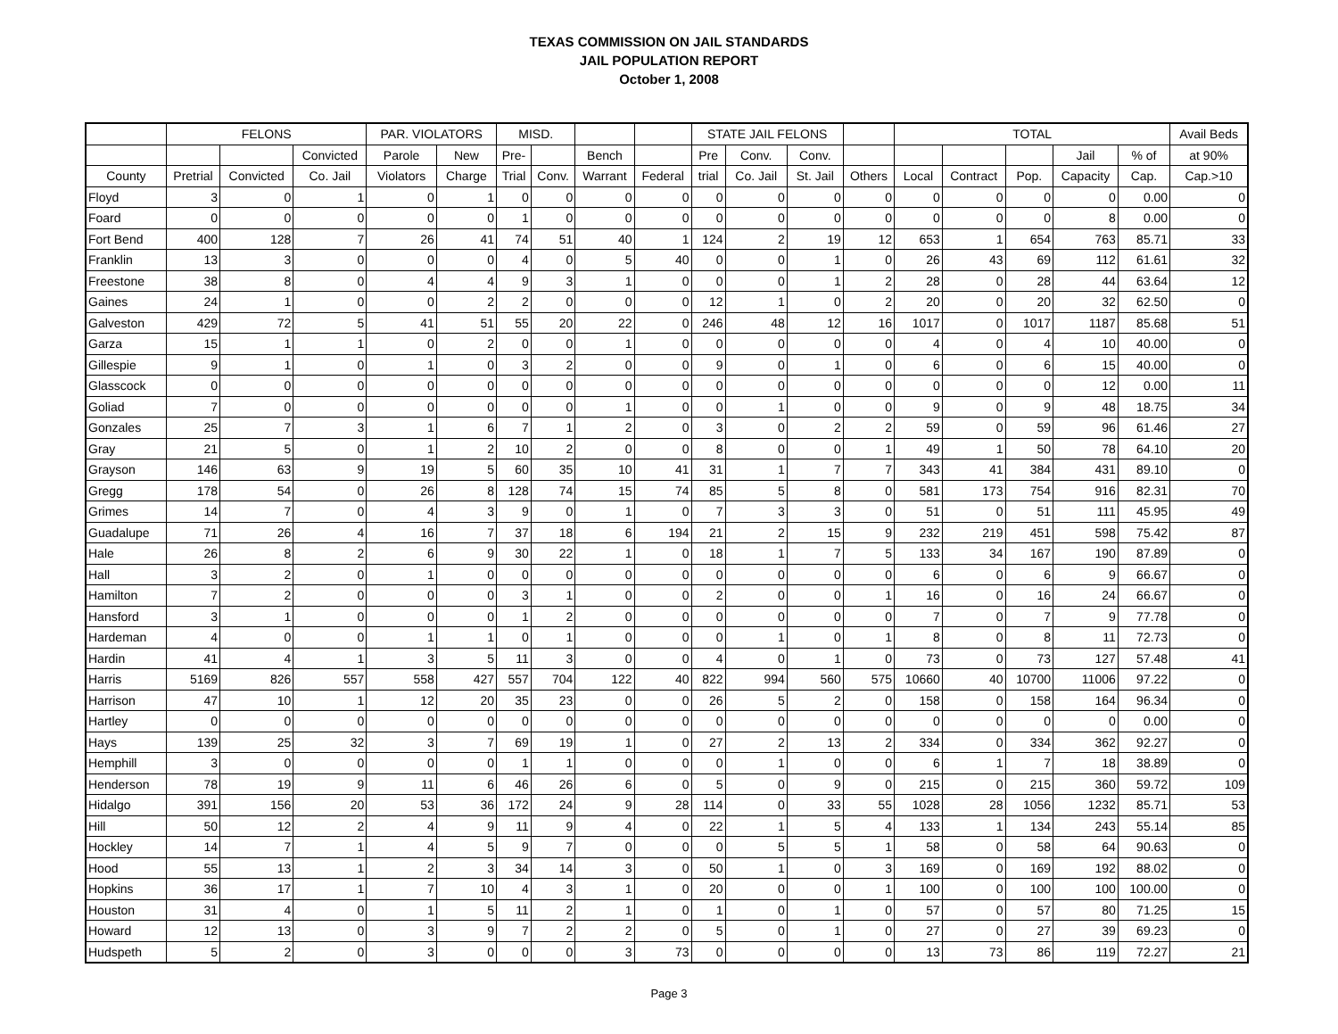TEXAS COMMISSION ON JAIL STANDARDS
JAIL POPULATION REPORT
October 1, 2008
| | FELONS | | | PAR. VIOLATORS | | MISD. | | | | STATE JAIL FELONS | | | | TOTAL | | | | | Avail Beds |
| --- | --- | --- | --- | --- | --- | --- | --- | --- | --- | --- | --- | --- | --- | --- | --- | --- | --- | --- | --- |
| | | | Convicted | Parole | New | Pre- | | Bench | | Pre | Conv. | Conv. | | | | | Jail | % of | at 90% |
| County | Pretrial | Convicted | Co. Jail | Violators | Charge | Trial | Conv. | Warrant | Federal | trial | Co. Jail | St. Jail | Others | Local | Contract | Pop. | Capacity | Cap. | Cap.>10 |
| Floyd | 3 | 0 | 1 | 0 | 1 | 0 | 0 | 0 | 0 | 0 | 0 | 0 | 0 | 0 | 0 | 0 | 0 | 0.00 | 0 |
| Foard | 0 | 0 | 0 | 0 | 0 | 1 | 0 | 0 | 0 | 0 | 0 | 0 | 0 | 0 | 0 | 0 | 8 | 0.00 | 0 |
| Fort Bend | 400 | 128 | 7 | 26 | 41 | 74 | 51 | 40 | 1 | 124 | 2 | 19 | 12 | 653 | 1 | 654 | 763 | 85.71 | 33 |
| Franklin | 13 | 3 | 0 | 0 | 0 | 4 | 0 | 5 | 40 | 0 | 0 | 1 | 0 | 26 | 43 | 69 | 112 | 61.61 | 32 |
| Freestone | 38 | 8 | 0 | 4 | 4 | 9 | 3 | 1 | 0 | 0 | 0 | 1 | 2 | 28 | 0 | 28 | 44 | 63.64 | 12 |
| Gaines | 24 | 1 | 0 | 0 | 2 | 2 | 0 | 0 | 0 | 12 | 1 | 0 | 2 | 20 | 0 | 20 | 32 | 62.50 | 0 |
| Galveston | 429 | 72 | 5 | 41 | 51 | 55 | 20 | 22 | 0 | 246 | 48 | 12 | 16 | 1017 | 0 | 1017 | 1187 | 85.68 | 51 |
| Garza | 15 | 1 | 1 | 0 | 2 | 0 | 0 | 1 | 0 | 0 | 0 | 0 | 0 | 4 | 0 | 4 | 10 | 40.00 | 0 |
| Gillespie | 9 | 1 | 0 | 1 | 0 | 3 | 2 | 0 | 0 | 9 | 0 | 1 | 0 | 6 | 0 | 6 | 15 | 40.00 | 0 |
| Glasscock | 0 | 0 | 0 | 0 | 0 | 0 | 0 | 0 | 0 | 0 | 0 | 0 | 0 | 0 | 0 | 0 | 12 | 0.00 | 11 |
| Goliad | 7 | 0 | 0 | 0 | 0 | 0 | 0 | 1 | 0 | 0 | 1 | 0 | 0 | 9 | 0 | 9 | 48 | 18.75 | 34 |
| Gonzales | 25 | 7 | 3 | 1 | 6 | 7 | 1 | 2 | 0 | 3 | 0 | 2 | 2 | 59 | 0 | 59 | 96 | 61.46 | 27 |
| Gray | 21 | 5 | 0 | 1 | 2 | 10 | 2 | 0 | 0 | 8 | 0 | 0 | 1 | 49 | 1 | 50 | 78 | 64.10 | 20 |
| Grayson | 146 | 63 | 9 | 19 | 5 | 60 | 35 | 10 | 41 | 31 | 1 | 7 | 7 | 343 | 41 | 384 | 431 | 89.10 | 0 |
| Gregg | 178 | 54 | 0 | 26 | 8 | 128 | 74 | 15 | 74 | 85 | 5 | 8 | 0 | 581 | 173 | 754 | 916 | 82.31 | 70 |
| Grimes | 14 | 7 | 0 | 4 | 3 | 9 | 0 | 1 | 0 | 7 | 3 | 3 | 0 | 51 | 0 | 51 | 111 | 45.95 | 49 |
| Guadalupe | 71 | 26 | 4 | 16 | 7 | 37 | 18 | 6 | 194 | 21 | 2 | 15 | 9 | 232 | 219 | 451 | 598 | 75.42 | 87 |
| Hale | 26 | 8 | 2 | 6 | 9 | 30 | 22 | 1 | 0 | 18 | 1 | 7 | 5 | 133 | 34 | 167 | 190 | 87.89 | 0 |
| Hall | 3 | 2 | 0 | 1 | 0 | 0 | 0 | 0 | 0 | 0 | 0 | 0 | 0 | 6 | 0 | 6 | 9 | 66.67 | 0 |
| Hamilton | 7 | 2 | 0 | 0 | 0 | 3 | 1 | 0 | 0 | 2 | 0 | 0 | 1 | 16 | 0 | 16 | 24 | 66.67 | 0 |
| Hansford | 3 | 1 | 0 | 0 | 0 | 1 | 2 | 0 | 0 | 0 | 0 | 0 | 0 | 7 | 0 | 7 | 9 | 77.78 | 0 |
| Hardeman | 4 | 0 | 0 | 1 | 1 | 0 | 1 | 0 | 0 | 0 | 1 | 0 | 1 | 8 | 0 | 8 | 11 | 72.73 | 0 |
| Hardin | 41 | 4 | 1 | 3 | 5 | 11 | 3 | 0 | 0 | 4 | 0 | 1 | 0 | 73 | 0 | 73 | 127 | 57.48 | 41 |
| Harris | 5169 | 826 | 557 | 558 | 427 | 557 | 704 | 122 | 40 | 822 | 994 | 560 | 575 | 10660 | 40 | 10700 | 11006 | 97.22 | 0 |
| Harrison | 47 | 10 | 1 | 12 | 20 | 35 | 23 | 0 | 0 | 26 | 5 | 2 | 0 | 158 | 0 | 158 | 164 | 96.34 | 0 |
| Hartley | 0 | 0 | 0 | 0 | 0 | 0 | 0 | 0 | 0 | 0 | 0 | 0 | 0 | 0 | 0 | 0 | 0 | 0.00 | 0 |
| Hays | 139 | 25 | 32 | 3 | 7 | 69 | 19 | 1 | 0 | 27 | 2 | 13 | 2 | 334 | 0 | 334 | 362 | 92.27 | 0 |
| Hemphill | 3 | 0 | 0 | 0 | 0 | 1 | 1 | 0 | 0 | 0 | 1 | 0 | 0 | 6 | 1 | 7 | 18 | 38.89 | 0 |
| Henderson | 78 | 19 | 9 | 11 | 6 | 46 | 26 | 6 | 0 | 5 | 0 | 9 | 0 | 215 | 0 | 215 | 360 | 59.72 | 109 |
| Hidalgo | 391 | 156 | 20 | 53 | 36 | 172 | 24 | 9 | 28 | 114 | 0 | 33 | 55 | 1028 | 28 | 1056 | 1232 | 85.71 | 53 |
| Hill | 50 | 12 | 2 | 4 | 9 | 11 | 9 | 4 | 0 | 22 | 1 | 5 | 4 | 133 | 1 | 134 | 243 | 55.14 | 85 |
| Hockley | 14 | 7 | 1 | 4 | 5 | 9 | 7 | 0 | 0 | 0 | 5 | 5 | 1 | 58 | 0 | 58 | 64 | 90.63 | 0 |
| Hood | 55 | 13 | 1 | 2 | 3 | 34 | 14 | 3 | 0 | 50 | 1 | 0 | 3 | 169 | 0 | 169 | 192 | 88.02 | 0 |
| Hopkins | 36 | 17 | 1 | 7 | 10 | 4 | 3 | 1 | 0 | 20 | 0 | 0 | 1 | 100 | 0 | 100 | 100 | 100.00 | 0 |
| Houston | 31 | 4 | 0 | 1 | 5 | 11 | 2 | 1 | 0 | 1 | 0 | 1 | 0 | 57 | 0 | 57 | 80 | 71.25 | 15 |
| Howard | 12 | 13 | 0 | 3 | 9 | 7 | 2 | 2 | 0 | 5 | 0 | 1 | 0 | 27 | 0 | 27 | 39 | 69.23 | 0 |
| Hudspeth | 5 | 2 | 0 | 3 | 0 | 0 | 0 | 3 | 73 | 0 | 0 | 0 | 0 | 13 | 73 | 86 | 119 | 72.27 | 21 |
Page 3